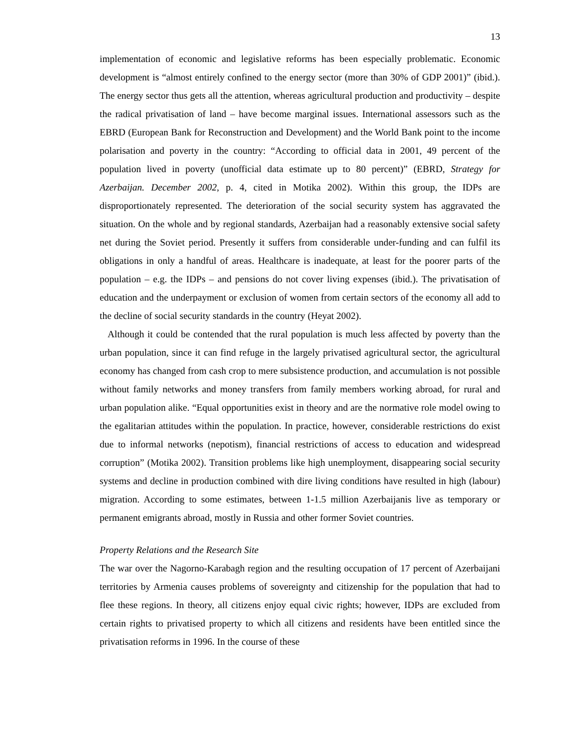13
implementation of economic and legislative reforms has been especially problematic. Economic development is “almost entirely confined to the energy sector (more than 30% of GDP 2001)” (ibid.). The energy sector thus gets all the attention, whereas agricultural production and productivity – despite the radical privatisation of land – have become marginal issues. International assessors such as the EBRD (European Bank for Reconstruction and Development) and the World Bank point to the income polarisation and poverty in the country: “According to official data in 2001, 49 percent of the population lived in poverty (unofficial data estimate up to 80 percent)” (EBRD, Strategy for Azerbaijan. December 2002, p. 4, cited in Motika 2002). Within this group, the IDPs are disproportionately represented. The deterioration of the social security system has aggravated the situation. On the whole and by regional standards, Azerbaijan had a reasonably extensive social safety net during the Soviet period. Presently it suffers from considerable under-funding and can fulfil its obligations in only a handful of areas. Healthcare is inadequate, at least for the poorer parts of the population – e.g. the IDPs – and pensions do not cover living expenses (ibid.). The privatisation of education and the underpayment or exclusion of women from certain sectors of the economy all add to the decline of social security standards in the country (Heyat 2002).
Although it could be contended that the rural population is much less affected by poverty than the urban population, since it can find refuge in the largely privatised agricultural sector, the agricultural economy has changed from cash crop to mere subsistence production, and accumulation is not possible without family networks and money transfers from family members working abroad, for rural and urban population alike. “Equal opportunities exist in theory and are the normative role model owing to the egalitarian attitudes within the population. In practice, however, considerable restrictions do exist due to informal networks (nepotism), financial restrictions of access to education and widespread corruption” (Motika 2002). Transition problems like high unemployment, disappearing social security systems and decline in production combined with dire living conditions have resulted in high (labour) migration. According to some estimates, between 1-1.5 million Azerbaijanis live as temporary or permanent emigrants abroad, mostly in Russia and other former Soviet countries.
Property Relations and the Research Site
The war over the Nagorno-Karabagh region and the resulting occupation of 17 percent of Azerbaijani territories by Armenia causes problems of sovereignty and citizenship for the population that had to flee these regions. In theory, all citizens enjoy equal civic rights; however, IDPs are excluded from certain rights to privatised property to which all citizens and residents have been entitled since the privatisation reforms in 1996. In the course of these